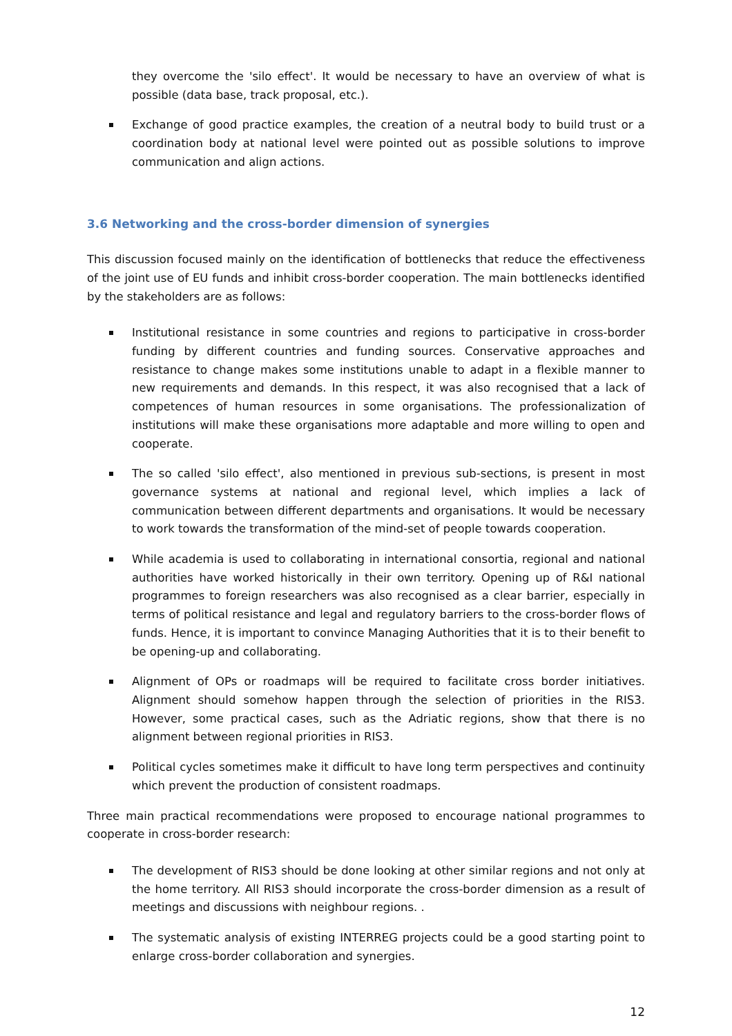they overcome the 'silo effect'. It would be necessary to have an overview of what is possible (data base, track proposal, etc.).
Exchange of good practice examples, the creation of a neutral body to build trust or a coordination body at national level were pointed out as possible solutions to improve communication and align actions.
3.6 Networking and the cross-border dimension of synergies
This discussion focused mainly on the identification of bottlenecks that reduce the effectiveness of the joint use of EU funds and inhibit cross-border cooperation. The main bottlenecks identified by the stakeholders are as follows:
Institutional resistance in some countries and regions to participative in cross-border funding by different countries and funding sources. Conservative approaches and resistance to change makes some institutions unable to adapt in a flexible manner to new requirements and demands. In this respect, it was also recognised that a lack of competences of human resources in some organisations. The professionalization of institutions will make these organisations more adaptable and more willing to open and cooperate.
The so called 'silo effect', also mentioned in previous sub-sections, is present in most governance systems at national and regional level, which implies a lack of communication between different departments and organisations. It would be necessary to work towards the transformation of the mind-set of people towards cooperation.
While academia is used to collaborating in international consortia, regional and national authorities have worked historically in their own territory. Opening up of R&I national programmes to foreign researchers was also recognised as a clear barrier, especially in terms of political resistance and legal and regulatory barriers to the cross-border flows of funds. Hence, it is important to convince Managing Authorities that it is to their benefit to be opening-up and collaborating.
Alignment of OPs or roadmaps will be required to facilitate cross border initiatives. Alignment should somehow happen through the selection of priorities in the RIS3. However, some practical cases, such as the Adriatic regions, show that there is no alignment between regional priorities in RIS3.
Political cycles sometimes make it difficult to have long term perspectives and continuity which prevent the production of consistent roadmaps.
Three main practical recommendations were proposed to encourage national programmes to cooperate in cross-border research:
The development of RIS3 should be done looking at other similar regions and not only at the home territory. All RIS3 should incorporate the cross-border dimension as a result of meetings and discussions with neighbour regions. .
The systematic analysis of existing INTERREG projects could be a good starting point to enlarge cross-border collaboration and synergies.
12